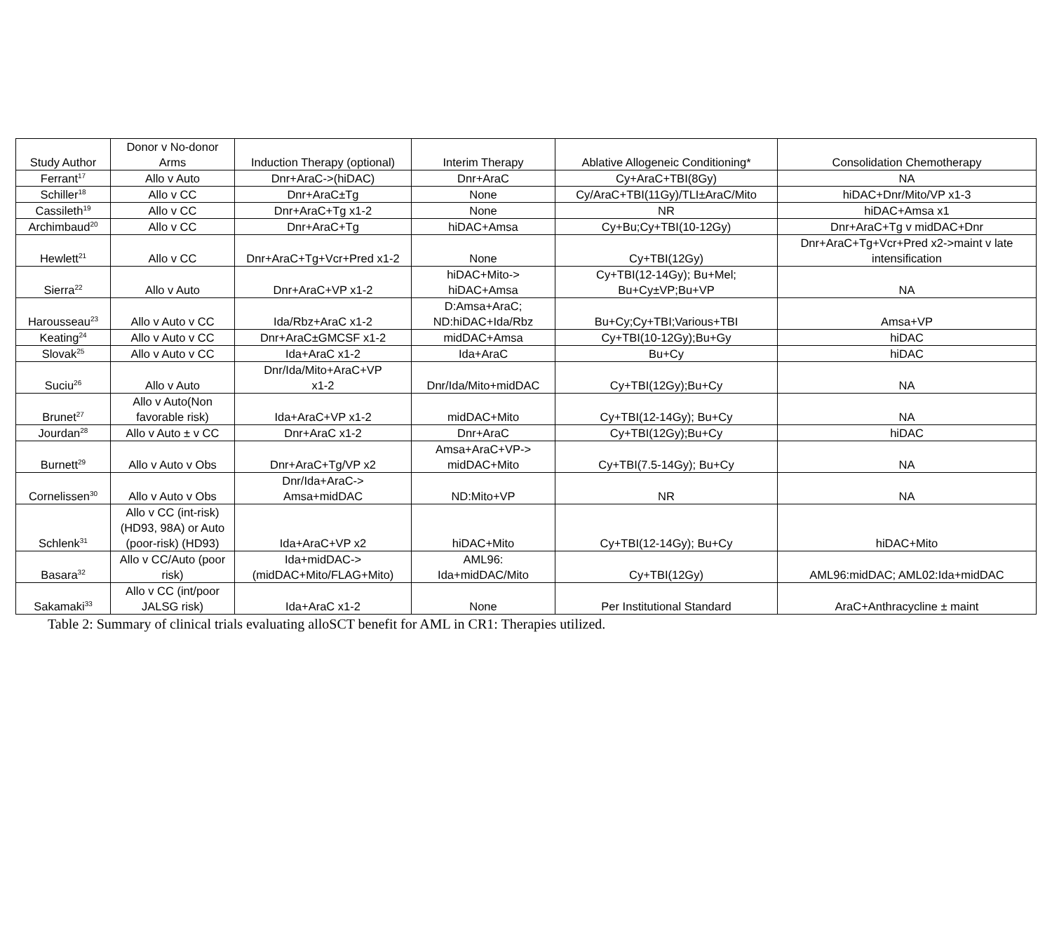| Study Author | Donor v No-donor Arms | Induction Therapy (optional) | Interim Therapy | Ablative Allogeneic Conditioning* | Consolidation Chemotherapy |
| --- | --- | --- | --- | --- | --- |
| Ferrant<sup>17</sup> | Allo v Auto | Dnr+AraC->(hiDAC) | Dnr+AraC | Cy+AraC+TBI(8Gy) | NA |
| Schiller<sup>18</sup> | Allo v CC | Dnr+AraC±Tg | None | Cy/AraC+TBI(11Gy)/TLI±AraC/Mito | hiDAC+Dnr/Mito/VP x1-3 |
| Cassileth<sup>19</sup> | Allo v CC | Dnr+AraC+Tg x1-2 | None | NR | hiDAC+Amsa x1 |
| Archimbaud<sup>20</sup> | Allo v CC | Dnr+AraC+Tg | hiDAC+Amsa | Cy+Bu;Cy+TBI(10-12Gy) | Dnr+AraC+Tg v midDAC+Dnr |
| Hewlett<sup>21</sup> | Allo v CC | Dnr+AraC+Tg+Vcr+Pred x1-2 | None | Cy+TBI(12Gy) | Dnr+AraC+Tg+Vcr+Pred x2->maint v late intensification |
| Sierra<sup>22</sup> | Allo v Auto | Dnr+AraC+VP x1-2 | hiDAC+Mito-> hiDAC+Amsa | Cy+TBI(12-14Gy); Bu+Mel; Bu+Cy±VP;Bu+VP | NA |
| Harousseau<sup>23</sup> | Allo v Auto v CC | Ida/Rbz+AraC x1-2 | D:Amsa+AraC; ND:hiDAC+Ida/Rbz | Bu+Cy;Cy+TBI;Various+TBI | Amsa+VP |
| Keating<sup>24</sup> | Allo v Auto v CC | Dnr+AraC±GMCSF x1-2 | midDAC+Amsa | Cy+TBI(10-12Gy);Bu+Gy | hiDAC |
| Slovak<sup>25</sup> | Allo v Auto v CC | Ida+AraC x1-2 | Ida+AraC | Bu+Cy | hiDAC |
| Suciu<sup>26</sup> | Allo v Auto | Dnr/Ida/Mito+AraC+VP x1-2 | Dnr/Ida/Mito+midDAC | Cy+TBI(12Gy);Bu+Cy | NA |
| Brunet<sup>27</sup> | Allo v Auto(Non favorable risk) | Ida+AraC+VP x1-2 | midDAC+Mito | Cy+TBI(12-14Gy); Bu+Cy | NA |
| Jourdan<sup>28</sup> | Allo v Auto ± v CC | Dnr+AraC x1-2 | Dnr+AraC | Cy+TBI(12Gy);Bu+Cy | hiDAC |
| Burnett<sup>29</sup> | Allo v Auto v Obs | Dnr+AraC+Tg/VP x2 | Amsa+AraC+VP-> midDAC+Mito | Cy+TBI(7.5-14Gy); Bu+Cy | NA |
| Cornelissen<sup>30</sup> | Allo v Auto v Obs | Dnr/Ida+AraC-> Amsa+midDAC | ND:Mito+VP | NR | NA |
| Schlenk<sup>31</sup> | Allo v CC (int-risk) (HD93, 98A) or Auto (poor-risk) (HD93) | Ida+AraC+VP x2 | hiDAC+Mito | Cy+TBI(12-14Gy); Bu+Cy | hiDAC+Mito |
| Basara<sup>32</sup> | Allo v CC/Auto (poor risk) | Ida+midDAC-> (midDAC+Mito/FLAG+Mito) | AML96: Ida+midDAC/Mito | Cy+TBI(12Gy) | AML96:midDAC; AML02:Ida+midDAC |
| Sakamaki<sup>33</sup> | Allo v CC (int/poor JALSG risk) | Ida+AraC x1-2 | None | Per Institutional Standard | AraC+Anthracycline ± maint |
Table 2: Summary of clinical trials evaluating alloSCT benefit for AML in CR1: Therapies utilized.